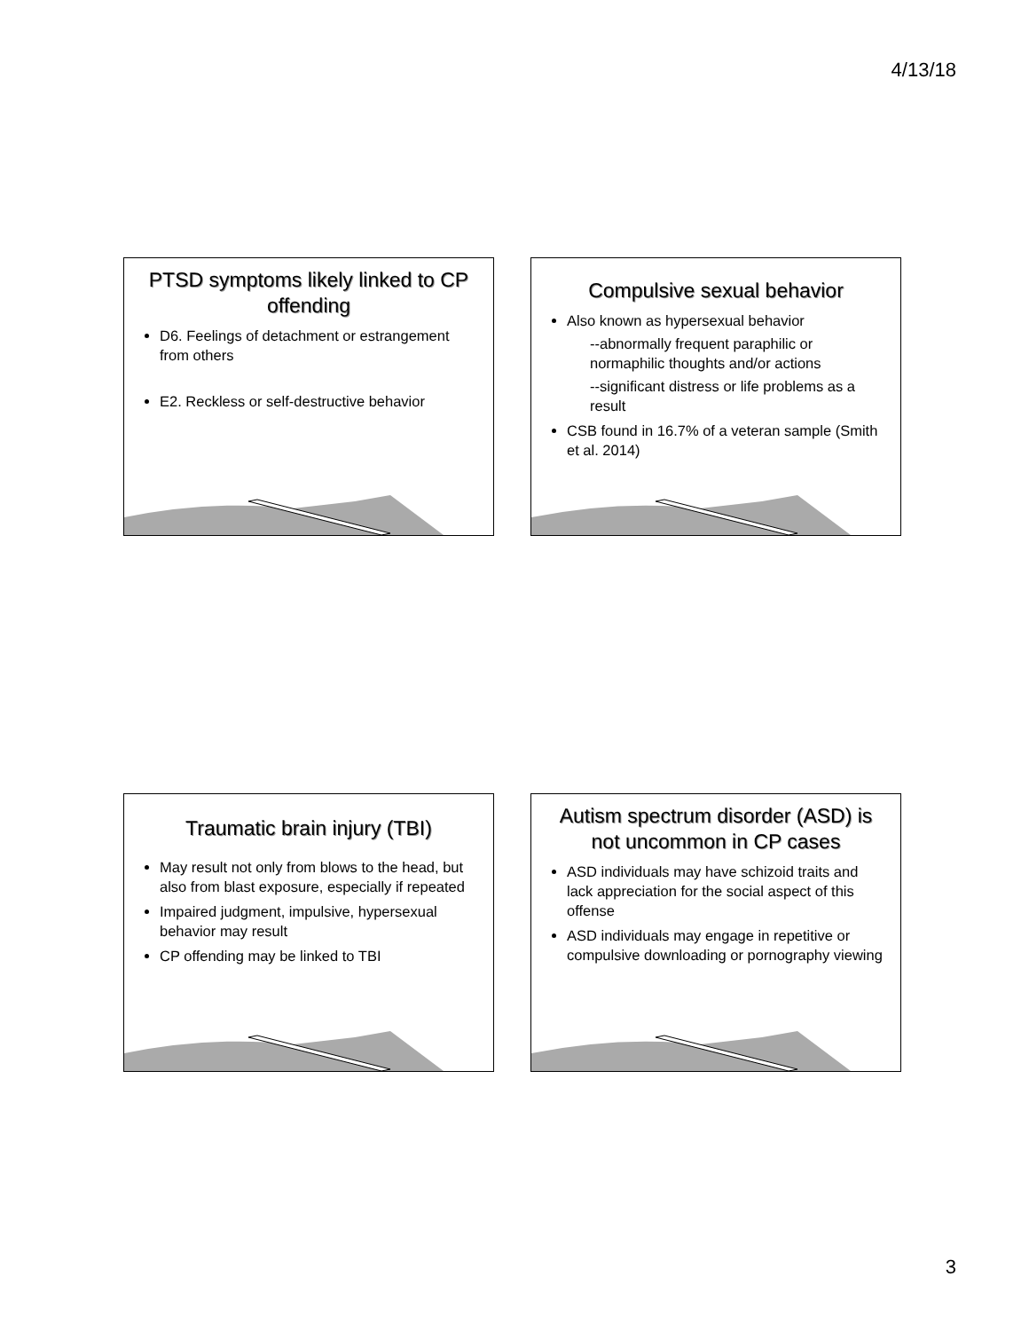4/13/18
PTSD symptoms likely linked to CP offending
D6. Feelings of detachment or estrangement from others
E2. Reckless or self-destructive behavior
Compulsive sexual behavior
Also known as hypersexual behavior
--abnormally frequent paraphilic or normaphilic thoughts and/or actions
--significant distress or life problems as a result
CSB found in 16.7% of a veteran sample (Smith et al. 2014)
Traumatic brain injury (TBI)
May result not only from blows to the head, but also from blast exposure, especially if repeated
Impaired judgment, impulsive, hypersexual behavior may result
CP offending may be linked to TBI
Autism spectrum disorder (ASD) is not uncommon in CP cases
ASD individuals may have schizoid traits and lack appreciation for the social aspect of this offense
ASD individuals may engage in repetitive or compulsive downloading or pornography viewing
3